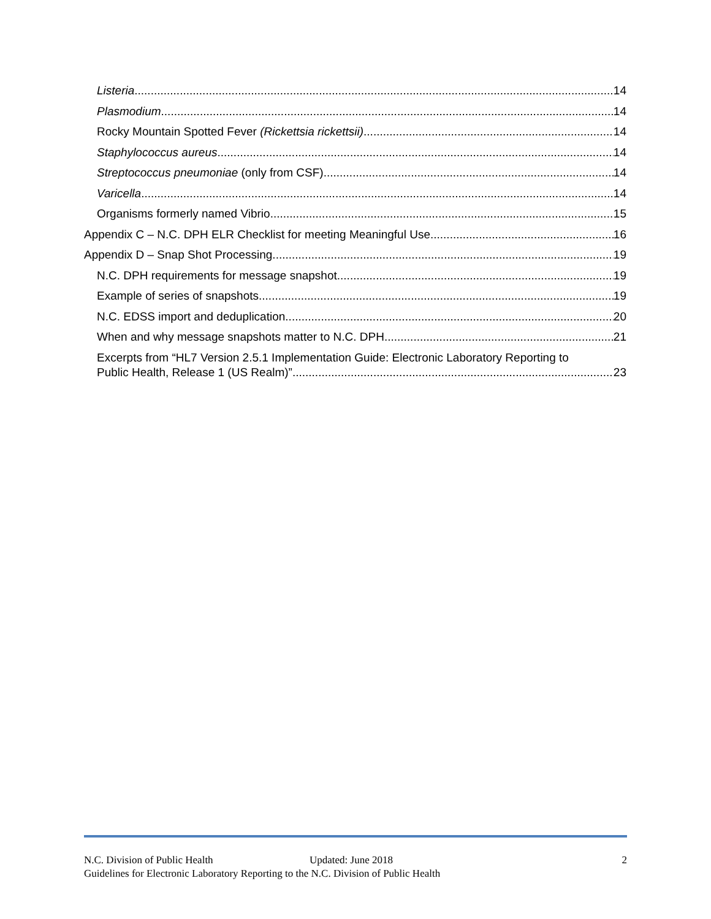Listeria 14
Plasmodium 14
Rocky Mountain Spotted Fever (Rickettsia rickettsii) 14
Staphylococcus aureus 14
Streptococcus pneumoniae (only from CSF) 14
Varicella 14
Organisms formerly named Vibrio 15
Appendix C – N.C. DPH ELR Checklist for meeting Meaningful Use 16
Appendix D – Snap Shot Processing 19
N.C. DPH requirements for message snapshot 19
Example of series of snapshots 19
N.C. EDSS import and deduplication 20
When and why message snapshots matter to N.C. DPH 21
Excerpts from “HL7 Version 2.5.1 Implementation Guide: Electronic Laboratory Reporting to
Public Health, Release 1 (US Realm)” 23
N.C. Division of Public Health Updated: June 2018 2
Guidelines for Electronic Laboratory Reporting to the N.C. Division of Public Health